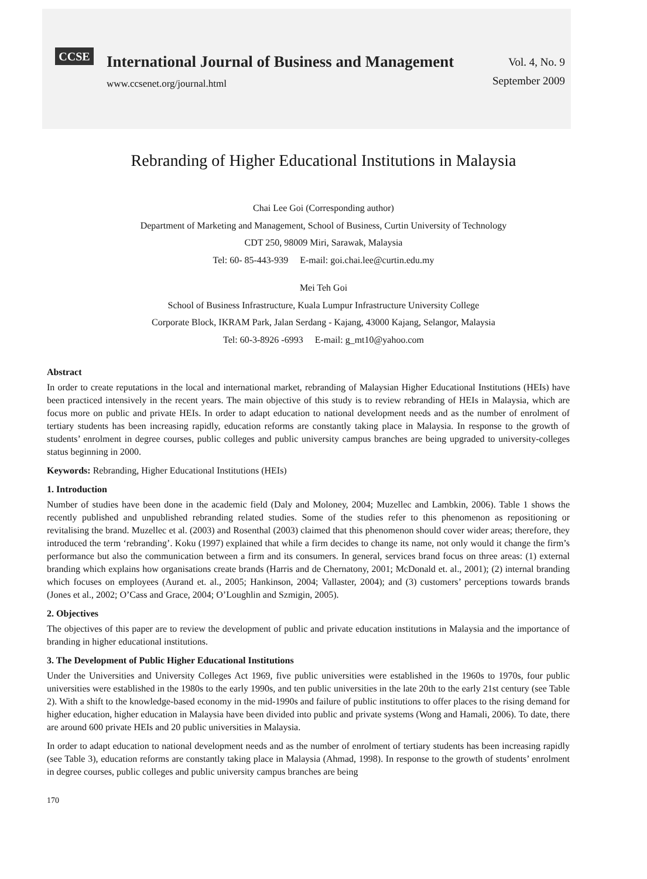CCSE
International Journal of Business and Management
www.ccsenet.org/journal.html
Vol. 4, No. 9
September 2009
Rebranding of Higher Educational Institutions in Malaysia
Chai Lee Goi (Corresponding author)
Department of Marketing and Management, School of Business, Curtin University of Technology
CDT 250, 98009 Miri, Sarawak, Malaysia
Tel: 60- 85-443-939 E-mail: goi.chai.lee@curtin.edu.my
Mei Teh Goi
School of Business Infrastructure, Kuala Lumpur Infrastructure University College
Corporate Block, IKRAM Park, Jalan Serdang - Kajang, 43000 Kajang, Selangor, Malaysia
Tel: 60-3-8926 -6993 E-mail: g_mt10@yahoo.com
Abstract
In order to create reputations in the local and international market, rebranding of Malaysian Higher Educational Institutions (HEIs) have been practiced intensively in the recent years. The main objective of this study is to review rebranding of HEIs in Malaysia, which are focus more on public and private HEIs. In order to adapt education to national development needs and as the number of enrolment of tertiary students has been increasing rapidly, education reforms are constantly taking place in Malaysia. In response to the growth of students’ enrolment in degree courses, public colleges and public university campus branches are being upgraded to university-colleges status beginning in 2000.
Keywords: Rebranding, Higher Educational Institutions (HEIs)
1. Introduction
Number of studies have been done in the academic field (Daly and Moloney, 2004; Muzellec and Lambkin, 2006). Table 1 shows the recently published and unpublished rebranding related studies. Some of the studies refer to this phenomenon as repositioning or revitalising the brand. Muzellec et al. (2003) and Rosenthal (2003) claimed that this phenomenon should cover wider areas; therefore, they introduced the term ‘rebranding’. Koku (1997) explained that while a firm decides to change its name, not only would it change the firm’s performance but also the communication between a firm and its consumers. In general, services brand focus on three areas: (1) external branding which explains how organisations create brands (Harris and de Chernatony, 2001; McDonald et. al., 2001); (2) internal branding which focuses on employees (Aurand et. al., 2005; Hankinson, 2004; Vallaster, 2004); and (3) customers’ perceptions towards brands (Jones et al., 2002; O’Cass and Grace, 2004; O’Loughlin and Szmigin, 2005).
2. Objectives
The objectives of this paper are to review the development of public and private education institutions in Malaysia and the importance of branding in higher educational institutions.
3. The Development of Public Higher Educational Institutions
Under the Universities and University Colleges Act 1969, five public universities were established in the 1960s to 1970s, four public universities were established in the 1980s to the early 1990s, and ten public universities in the late 20th to the early 21st century (see Table 2). With a shift to the knowledge-based economy in the mid-1990s and failure of public institutions to offer places to the rising demand for higher education, higher education in Malaysia have been divided into public and private systems (Wong and Hamali, 2006). To date, there are around 600 private HEIs and 20 public universities in Malaysia.
In order to adapt education to national development needs and as the number of enrolment of tertiary students has been increasing rapidly (see Table 3), education reforms are constantly taking place in Malaysia (Ahmad, 1998). In response to the growth of students’ enrolment in degree courses, public colleges and public university campus branches are being
170